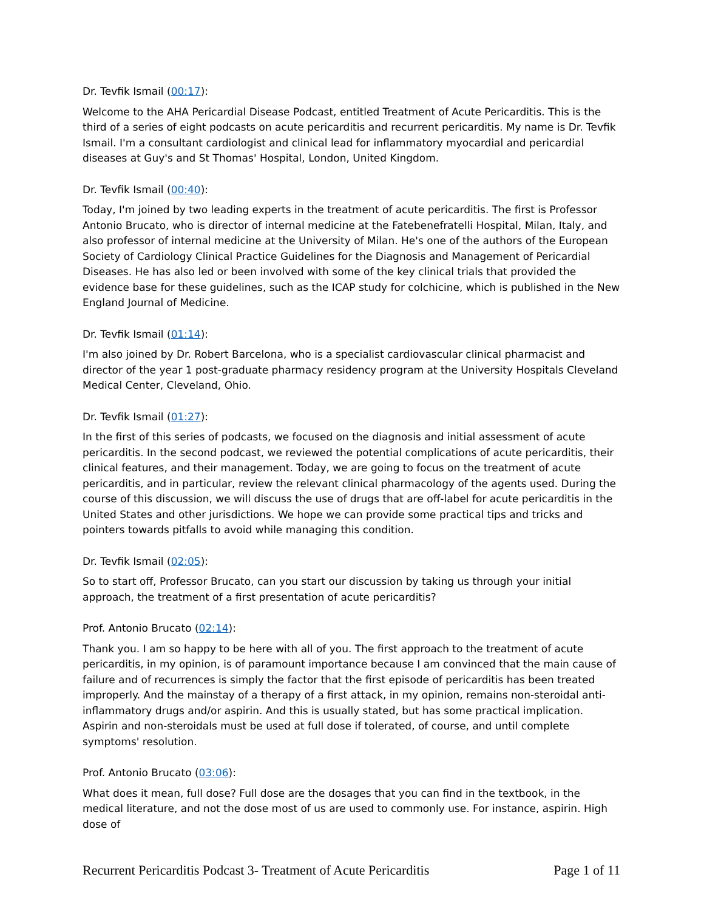Dr. Tevfik Ismail (00:17):
Welcome to the AHA Pericardial Disease Podcast, entitled Treatment of Acute Pericarditis. This is the third of a series of eight podcasts on acute pericarditis and recurrent pericarditis. My name is Dr. Tevfik Ismail. I'm a consultant cardiologist and clinical lead for inflammatory myocardial and pericardial diseases at Guy's and St Thomas' Hospital, London, United Kingdom.
Dr. Tevfik Ismail (00:40):
Today, I'm joined by two leading experts in the treatment of acute pericarditis. The first is Professor Antonio Brucato, who is director of internal medicine at the Fatebenefratelli Hospital, Milan, Italy, and also professor of internal medicine at the University of Milan. He's one of the authors of the European Society of Cardiology Clinical Practice Guidelines for the Diagnosis and Management of Pericardial Diseases. He has also led or been involved with some of the key clinical trials that provided the evidence base for these guidelines, such as the ICAP study for colchicine, which is published in the New England Journal of Medicine.
Dr. Tevfik Ismail (01:14):
I'm also joined by Dr. Robert Barcelona, who is a specialist cardiovascular clinical pharmacist and director of the year 1 post-graduate pharmacy residency program at the University Hospitals Cleveland Medical Center, Cleveland, Ohio.
Dr. Tevfik Ismail (01:27):
In the first of this series of podcasts, we focused on the diagnosis and initial assessment of acute pericarditis. In the second podcast, we reviewed the potential complications of acute pericarditis, their clinical features, and their management. Today, we are going to focus on the treatment of acute pericarditis, and in particular, review the relevant clinical pharmacology of the agents used. During the course of this discussion, we will discuss the use of drugs that are off-label for acute pericarditis in the United States and other jurisdictions. We hope we can provide some practical tips and tricks and pointers towards pitfalls to avoid while managing this condition.
Dr. Tevfik Ismail (02:05):
So to start off, Professor Brucato, can you start our discussion by taking us through your initial approach, the treatment of a first presentation of acute pericarditis?
Prof. Antonio Brucato (02:14):
Thank you. I am so happy to be here with all of you. The first approach to the treatment of acute pericarditis, in my opinion, is of paramount importance because I am convinced that the main cause of failure and of recurrences is simply the factor that the first episode of pericarditis has been treated improperly. And the mainstay of a therapy of a first attack, in my opinion, remains non-steroidal anti-inflammatory drugs and/or aspirin. And this is usually stated, but has some practical implication. Aspirin and non-steroidals must be used at full dose if tolerated, of course, and until complete symptoms' resolution.
Prof. Antonio Brucato (03:06):
What does it mean, full dose? Full dose are the dosages that you can find in the textbook, in the medical literature, and not the dose most of us are used to commonly use. For instance, aspirin. High dose of
Recurrent Pericarditis Podcast 3- Treatment of Acute Pericarditis Page 1 of 11